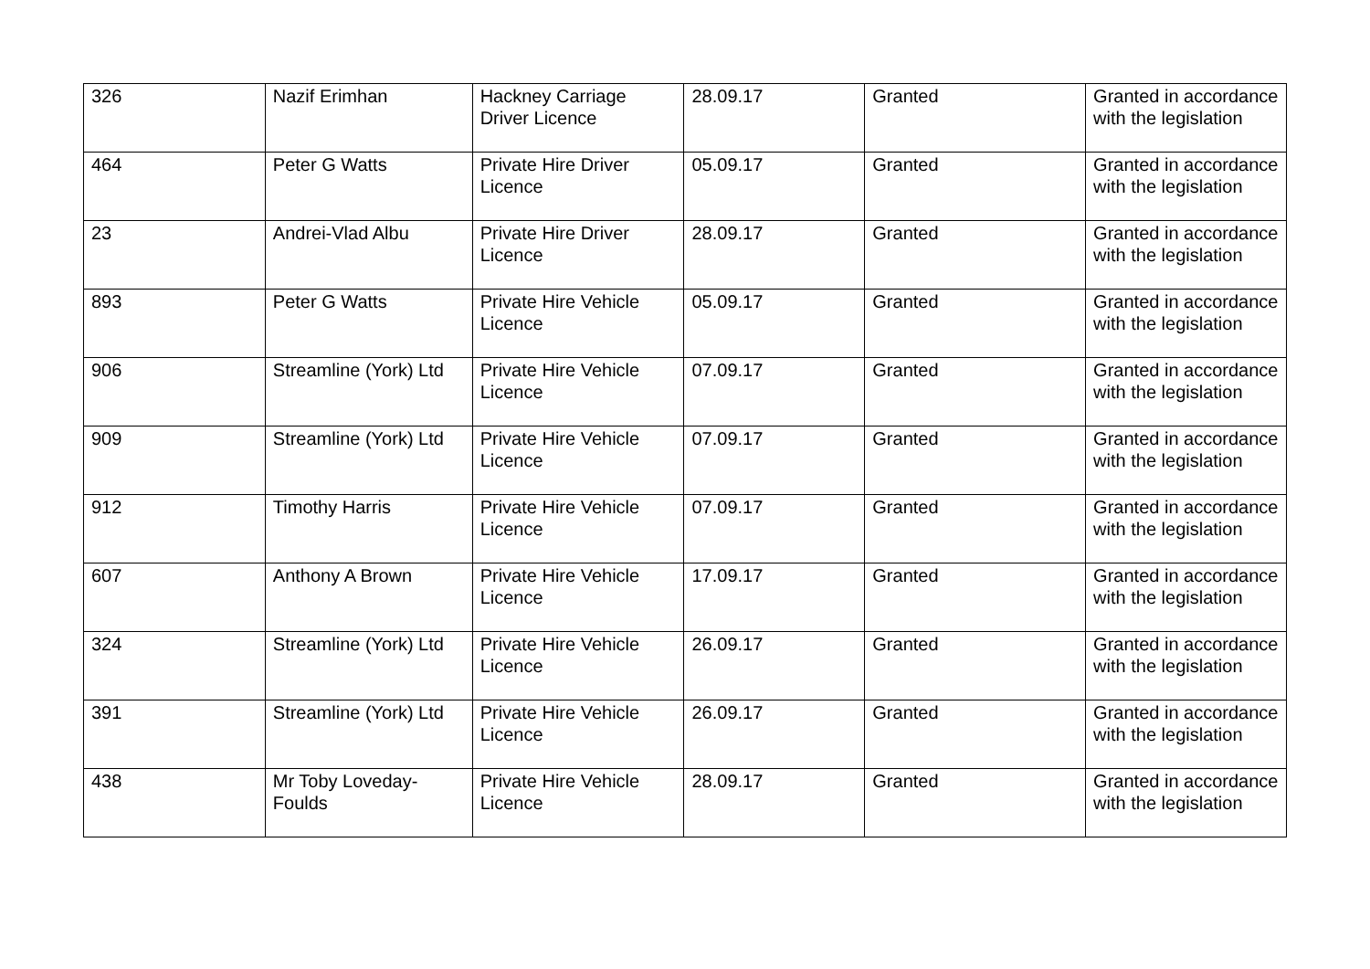| 326 | Nazif Erimhan | Hackney Carriage Driver Licence | 28.09.17 | Granted | Granted in accordance with the legislation |
| 464 | Peter G Watts | Private Hire Driver Licence | 05.09.17 | Granted | Granted in accordance with the legislation |
| 23 | Andrei-Vlad Albu | Private Hire Driver Licence | 28.09.17 | Granted | Granted in accordance with the legislation |
| 893 | Peter G Watts | Private Hire Vehicle Licence | 05.09.17 | Granted | Granted in accordance with the legislation |
| 906 | Streamline (York) Ltd | Private Hire Vehicle Licence | 07.09.17 | Granted | Granted in accordance with the legislation |
| 909 | Streamline (York) Ltd | Private Hire Vehicle Licence | 07.09.17 | Granted | Granted in accordance with the legislation |
| 912 | Timothy Harris | Private Hire Vehicle Licence | 07.09.17 | Granted | Granted in accordance with the legislation |
| 607 | Anthony A Brown | Private Hire Vehicle Licence | 17.09.17 | Granted | Granted in accordance with the legislation |
| 324 | Streamline (York) Ltd | Private Hire Vehicle Licence | 26.09.17 | Granted | Granted in accordance with the legislation |
| 391 | Streamline (York) Ltd | Private Hire Vehicle Licence | 26.09.17 | Granted | Granted in accordance with the legislation |
| 438 | Mr Toby Loveday-Foulds | Private Hire Vehicle Licence | 28.09.17 | Granted | Granted in accordance with the legislation |